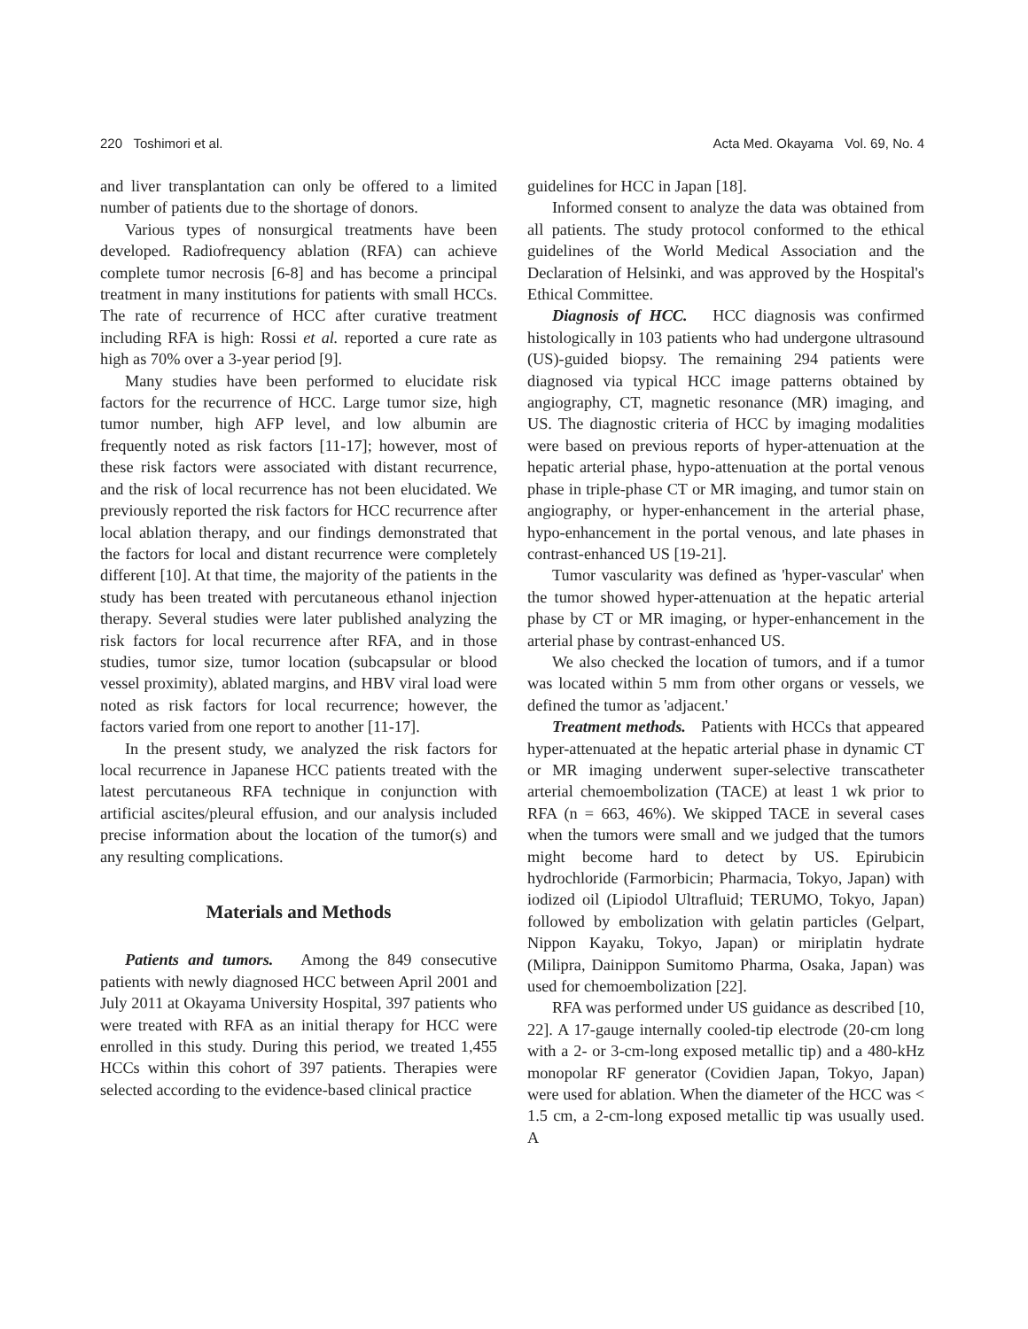220 Toshimori et al. Acta Med. Okayama Vol. 69, No. 4
and liver transplantation can only be offered to a limited number of patients due to the shortage of donors.
Various types of nonsurgical treatments have been developed. Radiofrequency ablation (RFA) can achieve complete tumor necrosis [6-8] and has become a principal treatment in many institutions for patients with small HCCs. The rate of recurrence of HCC after curative treatment including RFA is high: Rossi et al. reported a cure rate as high as 70% over a 3-year period [9].
Many studies have been performed to elucidate risk factors for the recurrence of HCC. Large tumor size, high tumor number, high AFP level, and low albumin are frequently noted as risk factors [11-17]; however, most of these risk factors were associated with distant recurrence, and the risk of local recurrence has not been elucidated. We previously reported the risk factors for HCC recurrence after local ablation therapy, and our findings demonstrated that the factors for local and distant recurrence were completely different [10]. At that time, the majority of the patients in the study has been treated with percutaneous ethanol injection therapy. Several studies were later published analyzing the risk factors for local recurrence after RFA, and in those studies, tumor size, tumor location (subcapsular or blood vessel proximity), ablated margins, and HBV viral load were noted as risk factors for local recurrence; however, the factors varied from one report to another [11-17].
In the present study, we analyzed the risk factors for local recurrence in Japanese HCC patients treated with the latest percutaneous RFA technique in conjunction with artificial ascites/pleural effusion, and our analysis included precise information about the location of the tumor(s) and any resulting complications.
Materials and Methods
Patients and tumors. Among the 849 consecutive patients with newly diagnosed HCC between April 2001 and July 2011 at Okayama University Hospital, 397 patients who were treated with RFA as an initial therapy for HCC were enrolled in this study. During this period, we treated 1,455 HCCs within this cohort of 397 patients. Therapies were selected according to the evidence-based clinical practice
guidelines for HCC in Japan [18].
Informed consent to analyze the data was obtained from all patients. The study protocol conformed to the ethical guidelines of the World Medical Association and the Declaration of Helsinki, and was approved by the Hospital's Ethical Committee.
Diagnosis of HCC. HCC diagnosis was confirmed histologically in 103 patients who had undergone ultrasound (US)-guided biopsy. The remaining 294 patients were diagnosed via typical HCC image patterns obtained by angiography, CT, magnetic resonance (MR) imaging, and US. The diagnostic criteria of HCC by imaging modalities were based on previous reports of hyper-attenuation at the hepatic arterial phase, hypo-attenuation at the portal venous phase in triple-phase CT or MR imaging, and tumor stain on angiography, or hyper-enhancement in the arterial phase, hypo-enhancement in the portal venous, and late phases in contrast-enhanced US [19-21].
Tumor vascularity was defined as 'hyper-vascular' when the tumor showed hyper-attenuation at the hepatic arterial phase by CT or MR imaging, or hyper-enhancement in the arterial phase by contrast-enhanced US.
We also checked the location of tumors, and if a tumor was located within 5 mm from other organs or vessels, we defined the tumor as 'adjacent.'
Treatment methods. Patients with HCCs that appeared hyper-attenuated at the hepatic arterial phase in dynamic CT or MR imaging underwent super-selective transcatheter arterial chemoembolization (TACE) at least 1 wk prior to RFA (n = 663, 46%). We skipped TACE in several cases when the tumors were small and we judged that the tumors might become hard to detect by US. Epirubicin hydrochloride (Farmorbicin; Pharmacia, Tokyo, Japan) with iodized oil (Lipiodol Ultrafluid; TERUMO, Tokyo, Japan) followed by embolization with gelatin particles (Gelpart, Nippon Kayaku, Tokyo, Japan) or miriplatin hydrate (Milipra, Dainippon Sumitomo Pharma, Osaka, Japan) was used for chemoembolization [22].
RFA was performed under US guidance as described [10, 22]. A 17-gauge internally cooled-tip electrode (20-cm long with a 2- or 3-cm-long exposed metallic tip) and a 480-kHz monopolar RF generator (Covidien Japan, Tokyo, Japan) were used for ablation. When the diameter of the HCC was < 1.5 cm, a 2-cm-long exposed metallic tip was usually used. A